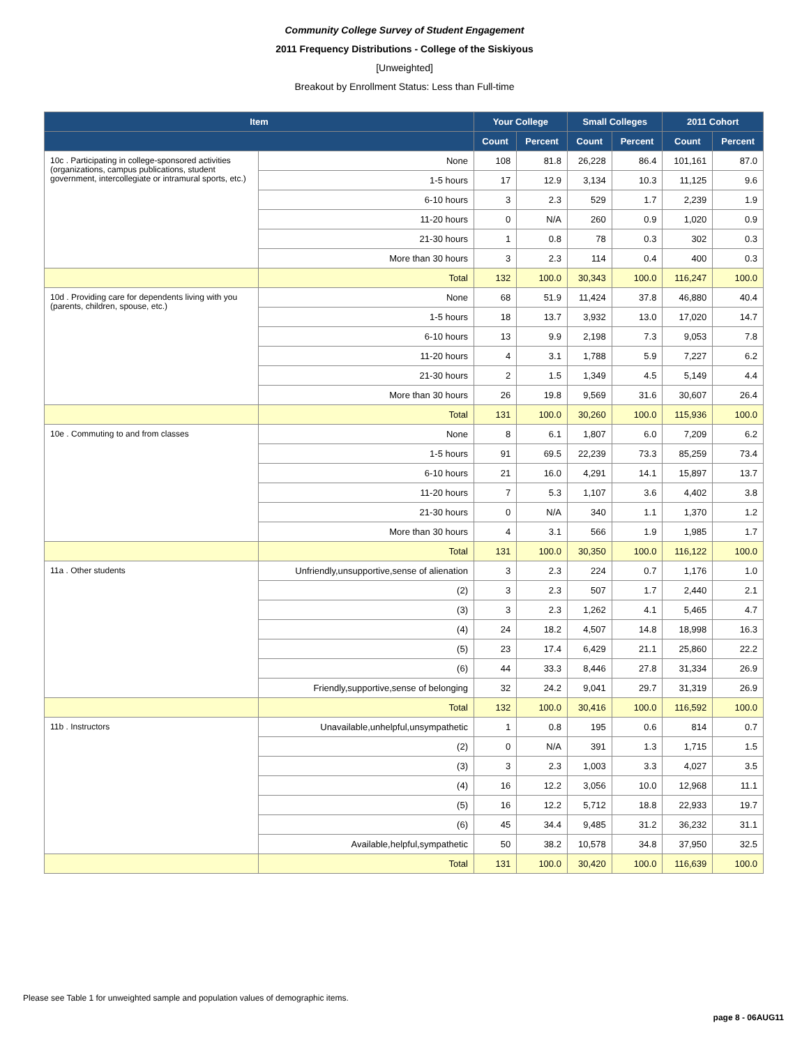Community College Survey of Student Engagement
2011 Frequency Distributions - College of the Siskiyous
[Unweighted]
Breakout by Enrollment Status: Less than Full-time
| Item | | Your College | | Small Colleges | | 2011 Cohort | |
| --- | --- | --- | --- | --- | --- | --- | --- |
| | | Count | Percent | Count | Percent | Count | Percent |
| 10c . Participating in college-sponsored activities (organizations, campus publications, student government, intercollegiate or intramural sports, etc.) | None | 108 | 81.8 | 26,228 | 86.4 | 101,161 | 87.0 |
| | 1-5 hours | 17 | 12.9 | 3,134 | 10.3 | 11,125 | 9.6 |
| | 6-10 hours | 3 | 2.3 | 529 | 1.7 | 2,239 | 1.9 |
| | 11-20 hours | 0 | N/A | 260 | 0.9 | 1,020 | 0.9 |
| | 21-30 hours | 1 | 0.8 | 78 | 0.3 | 302 | 0.3 |
| | More than 30 hours | 3 | 2.3 | 114 | 0.4 | 400 | 0.3 |
| | Total | 132 | 100.0 | 30,343 | 100.0 | 116,247 | 100.0 |
| 10d . Providing care for dependents living with you (parents, children, spouse, etc.) | None | 68 | 51.9 | 11,424 | 37.8 | 46,880 | 40.4 |
| | 1-5 hours | 18 | 13.7 | 3,932 | 13.0 | 17,020 | 14.7 |
| | 6-10 hours | 13 | 9.9 | 2,198 | 7.3 | 9,053 | 7.8 |
| | 11-20 hours | 4 | 3.1 | 1,788 | 5.9 | 7,227 | 6.2 |
| | 21-30 hours | 2 | 1.5 | 1,349 | 4.5 | 5,149 | 4.4 |
| | More than 30 hours | 26 | 19.8 | 9,569 | 31.6 | 30,607 | 26.4 |
| | Total | 131 | 100.0 | 30,260 | 100.0 | 115,936 | 100.0 |
| 10e . Commuting to and from classes | None | 8 | 6.1 | 1,807 | 6.0 | 7,209 | 6.2 |
| | 1-5 hours | 91 | 69.5 | 22,239 | 73.3 | 85,259 | 73.4 |
| | 6-10 hours | 21 | 16.0 | 4,291 | 14.1 | 15,897 | 13.7 |
| | 11-20 hours | 7 | 5.3 | 1,107 | 3.6 | 4,402 | 3.8 |
| | 21-30 hours | 0 | N/A | 340 | 1.1 | 1,370 | 1.2 |
| | More than 30 hours | 4 | 3.1 | 566 | 1.9 | 1,985 | 1.7 |
| | Total | 131 | 100.0 | 30,350 | 100.0 | 116,122 | 100.0 |
| 11a . Other students | Unfriendly,unsupportive,sense of alienation | 3 | 2.3 | 224 | 0.7 | 1,176 | 1.0 |
| | (2) | 3 | 2.3 | 507 | 1.7 | 2,440 | 2.1 |
| | (3) | 3 | 2.3 | 1,262 | 4.1 | 5,465 | 4.7 |
| | (4) | 24 | 18.2 | 4,507 | 14.8 | 18,998 | 16.3 |
| | (5) | 23 | 17.4 | 6,429 | 21.1 | 25,860 | 22.2 |
| | (6) | 44 | 33.3 | 8,446 | 27.8 | 31,334 | 26.9 |
| | Friendly,supportive,sense of belonging | 32 | 24.2 | 9,041 | 29.7 | 31,319 | 26.9 |
| | Total | 132 | 100.0 | 30,416 | 100.0 | 116,592 | 100.0 |
| 11b . Instructors | Unavailable,unhelpful,unsympathetic | 1 | 0.8 | 195 | 0.6 | 814 | 0.7 |
| | (2) | 0 | N/A | 391 | 1.3 | 1,715 | 1.5 |
| | (3) | 3 | 2.3 | 1,003 | 3.3 | 4,027 | 3.5 |
| | (4) | 16 | 12.2 | 3,056 | 10.0 | 12,968 | 11.1 |
| | (5) | 16 | 12.2 | 5,712 | 18.8 | 22,933 | 19.7 |
| | (6) | 45 | 34.4 | 9,485 | 31.2 | 36,232 | 31.1 |
| | Available,helpful,sympathetic | 50 | 38.2 | 10,578 | 34.8 | 37,950 | 32.5 |
| | Total | 131 | 100.0 | 30,420 | 100.0 | 116,639 | 100.0 |
Please see Table 1 for unweighted sample and population values of demographic items.
page 8 - 06AUG11